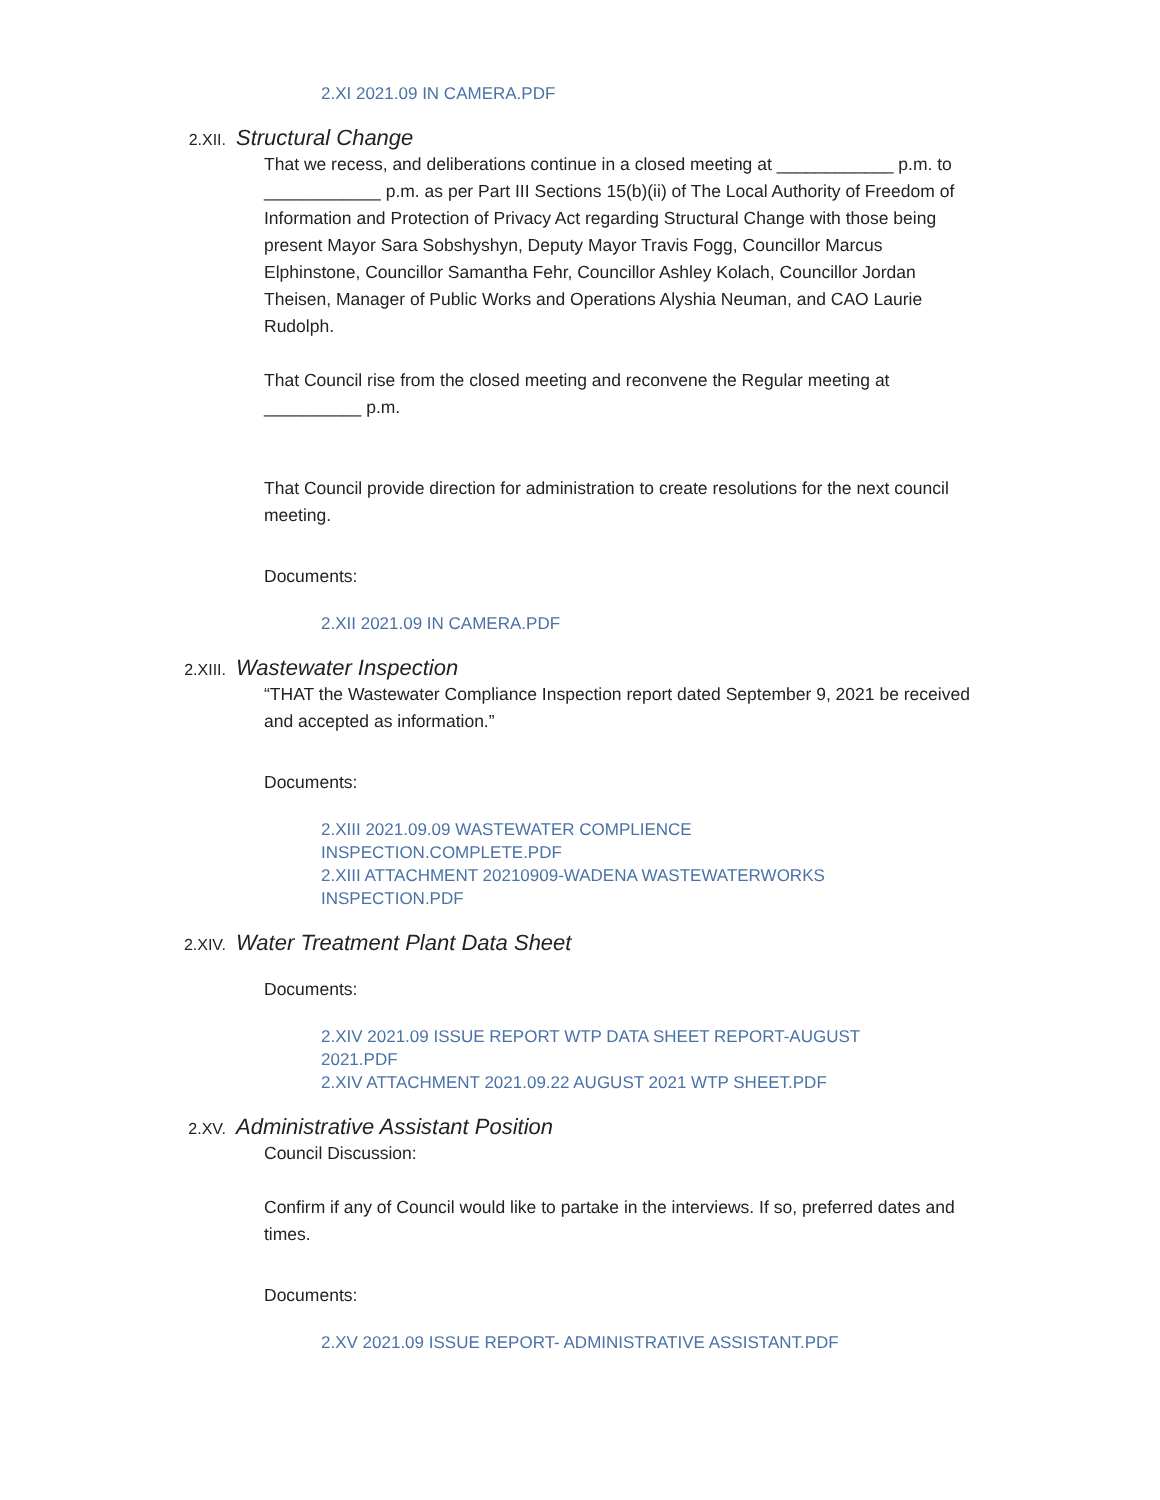2.XI 2021.09 IN CAMERA.PDF
2.XII.
Structural Change
That we recess, and deliberations continue in a closed meeting at ____________ p.m. to ____________ p.m. as per Part III Sections 15(b)(ii) of The Local Authority of Freedom of Information and Protection of Privacy Act regarding Structural Change with those being present Mayor Sara Sobshyshyn, Deputy Mayor Travis Fogg, Councillor Marcus Elphinstone, Councillor Samantha Fehr, Councillor Ashley Kolach, Councillor Jordan Theisen, Manager of Public Works and Operations Alyshia Neuman, and CAO Laurie Rudolph.
That Council rise from the closed meeting and reconvene the Regular meeting at __________ p.m.
That Council provide direction for administration to create resolutions for the next council meeting.
Documents:
2.XII 2021.09 IN CAMERA.PDF
2.XIII.
Wastewater Inspection
“THAT the Wastewater Compliance Inspection report dated September 9, 2021 be received and accepted as information.”
Documents:
2.XIII 2021.09.09 WASTEWATER COMPLIENCE
INSPECTION.COMPLETE.PDF
2.XIII ATTACHMENT 20210909-WADENA WASTEWATERWORKS
INSPECTION.PDF
2.XIV.
Water Treatment Plant Data Sheet
Documents:
2.XIV 2021.09 ISSUE REPORT WTP DATA SHEET REPORT-AUGUST
2021.PDF
2.XIV ATTACHMENT 2021.09.22 AUGUST 2021 WTP SHEET.PDF
2.XV.
Administrative Assistant Position
Council Discussion:
Confirm if any of Council would like to partake in the interviews. If so, preferred dates and times.
Documents:
2.XV 2021.09 ISSUE REPORT- ADMINISTRATIVE ASSISTANT.PDF